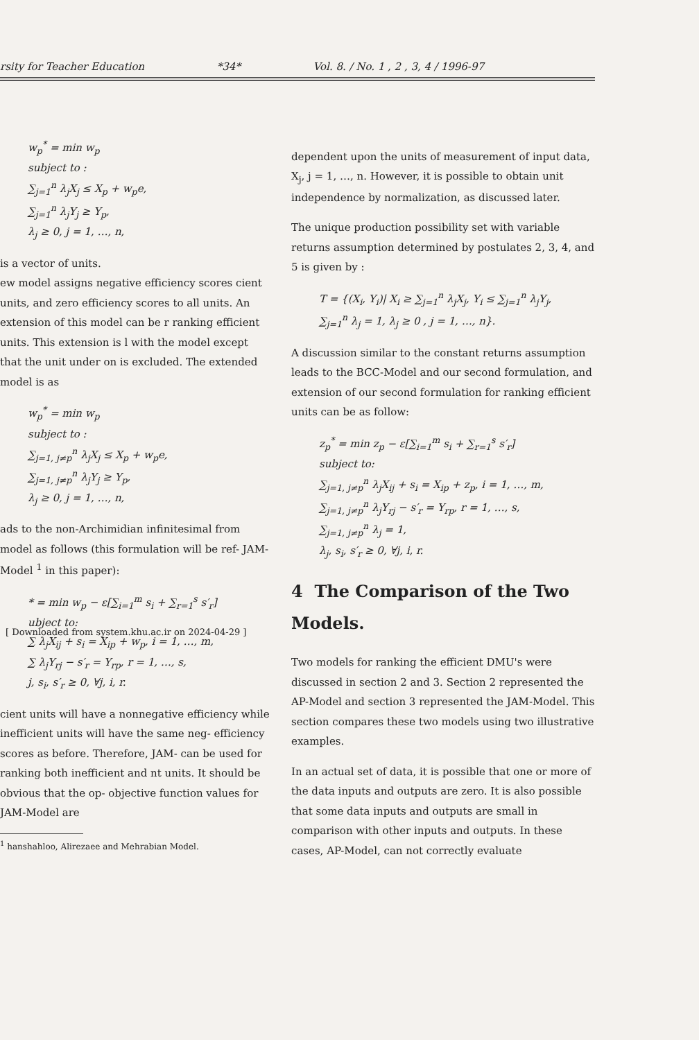rsity for Teacher Education *34* Vol. 8. / No. 1 , 2 , 3, 4 / 1996-97
w<sub>p</sub><sup>*</sup> = min w<sub>p</sub>
subject to :
∑<sub>j=1</sub><sup>n</sup> λ<sub>j</sub>X<sub>j</sub> ≤ X<sub>p</sub> + w<sub>p</sub>e,
∑<sub>j=1</sub><sup>n</sup> λ<sub>j</sub>Y<sub>j</sub> ≥ Y<sub>p</sub>,
λ<sub>j</sub> ≥ 0, j = 1, …, n,
is a vector of units.
ew model assigns negative efficiency scores cient units, and zero efficiency scores to all units. An extension of this model can be r ranking efficient units. This extension is l with the model except that the unit under on is excluded. The extended model is as
w<sub>p</sub><sup>*</sup> = min w<sub>p</sub>
subject to :
∑<sub>j=1, j≠p</sub><sup>n</sup> λ<sub>j</sub>X<sub>j</sub> ≤ X<sub>p</sub> + w<sub>p</sub>e,
∑<sub>j=1, j≠p</sub><sup>n</sup> λ<sub>j</sub>Y<sub>j</sub> ≥ Y<sub>p</sub>,
λ<sub>j</sub> ≥ 0, j = 1, …, n,
ads to the non-Archimidian infinitesimal from model as follows (this formulation will be ref- JAM-Model <sup>1</sup> in this paper):
* = min w<sub>p</sub> − ε[∑<sub>i=1</sub><sup>m</sup> s<sub>i</sub> + ∑<sub>r=1</sub><sup>s</sup> s′<sub>r</sub>]
ubject to:
∑ λ<sub>j</sub>X<sub>ij</sub> + s<sub>i</sub> = X<sub>ip</sub> + w<sub>p</sub>, i = 1, …, m,
∑ λ<sub>j</sub>Y<sub>rj</sub> − s′<sub>r</sub> = Y<sub>rp</sub>, r = 1, …, s,
j, s<sub>i</sub>, s′<sub>r</sub> ≥ 0, ∀j, i, r.
cient units will have a nonnegative efficiency while inefficient units will have the same neg- efficiency scores as before. Therefore, JAM- can be used for ranking both inefficient and nt units. It should be obvious that the op- objective function values for JAM-Model are
<sup>1</sup> hanshahloo, Alirezaee and Mehrabian Model.
dependent upon the units of measurement of input data, X<sub>j</sub>, j = 1, …, n. However, it is possible to obtain unit independence by normalization, as discussed later.
The unique production possibility set with variable returns assumption determined by postulates 2, 3, 4, and 5 is given by :
T = {(X<sub>i</sub>, Y<sub>i</sub>)| X<sub>i</sub> ≥ ∑<sub>j=1</sub><sup>n</sup> λ<sub>j</sub>X<sub>j</sub>, Y<sub>i</sub> ≤ ∑<sub>j=1</sub><sup>n</sup> λ<sub>j</sub>Y<sub>j</sub>,
∑<sub>j=1</sub><sup>n</sup> λ<sub>j</sub> = 1, λ<sub>j</sub> ≥ 0 , j = 1, …, n}.
A discussion similar to the constant returns assumption leads to the BCC-Model and our second formulation, and extension of our second formulation for ranking efficient units can be as follow:
z<sub>p</sub><sup>*</sup> = min z<sub>p</sub> − ε[∑<sub>i=1</sub><sup>m</sup> s<sub>i</sub> + ∑<sub>r=1</sub><sup>s</sup> s′<sub>r</sub>]
subject to:
∑<sub>j=1, j≠p</sub><sup>n</sup> λ<sub>j</sub>X<sub>ij</sub> + s<sub>i</sub> = X<sub>ip</sub> + z<sub>p</sub>, i = 1, …, m,
∑<sub>j=1, j≠p</sub><sup>n</sup> λ<sub>j</sub>Y<sub>rj</sub> − s′<sub>r</sub> = Y<sub>rp</sub>, r = 1, …, s,
∑<sub>j=1, j≠p</sub><sup>n</sup> λ<sub>j</sub> = 1,
λ<sub>j</sub>, s<sub>i</sub>, s′<sub>r</sub> ≥ 0, ∀j, i, r.
4 The Comparison of the Two Models.
Two models for ranking the efficient DMU's were discussed in section 2 and 3. Section 2 represented the AP-Model and section 3 represented the JAM-Model. This section compares these two models using two illustrative examples.
In an actual set of data, it is possible that one or more of the data inputs and outputs are zero. It is also possible that some data inputs and outputs are small in comparison with other inputs and outputs. In these cases, AP-Model, can not correctly evaluate
[ Downloaded from system.khu.ac.ir on 2024-04-29 ]